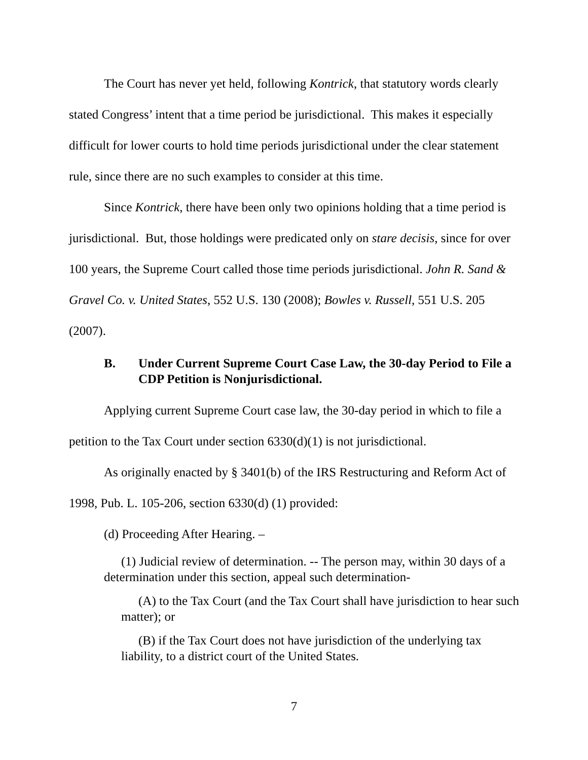The Court has never yet held, following Kontrick, that statutory words clearly stated Congress’ intent that a time period be jurisdictional. This makes it especially difficult for lower courts to hold time periods jurisdictional under the clear statement rule, since there are no such examples to consider at this time.
Since Kontrick, there have been only two opinions holding that a time period is jurisdictional. But, those holdings were predicated only on stare decisis, since for over 100 years, the Supreme Court called those time periods jurisdictional. John R. Sand & Gravel Co. v. United States, 552 U.S. 130 (2008); Bowles v. Russell, 551 U.S. 205 (2007).
B. Under Current Supreme Court Case Law, the 30-day Period to File a CDP Petition is Nonjurisdictional.
Applying current Supreme Court case law, the 30-day period in which to file a petition to the Tax Court under section 6330(d)(1) is not jurisdictional.
As originally enacted by § 3401(b) of the IRS Restructuring and Reform Act of 1998, Pub. L. 105-206, section 6330(d) (1) provided:
(d) Proceeding After Hearing. –
(1) Judicial review of determination. -- The person may, within 30 days of a determination under this section, appeal such determination-
(A) to the Tax Court (and the Tax Court shall have jurisdiction to hear such matter); or
(B) if the Tax Court does not have jurisdiction of the underlying tax liability, to a district court of the United States.
7